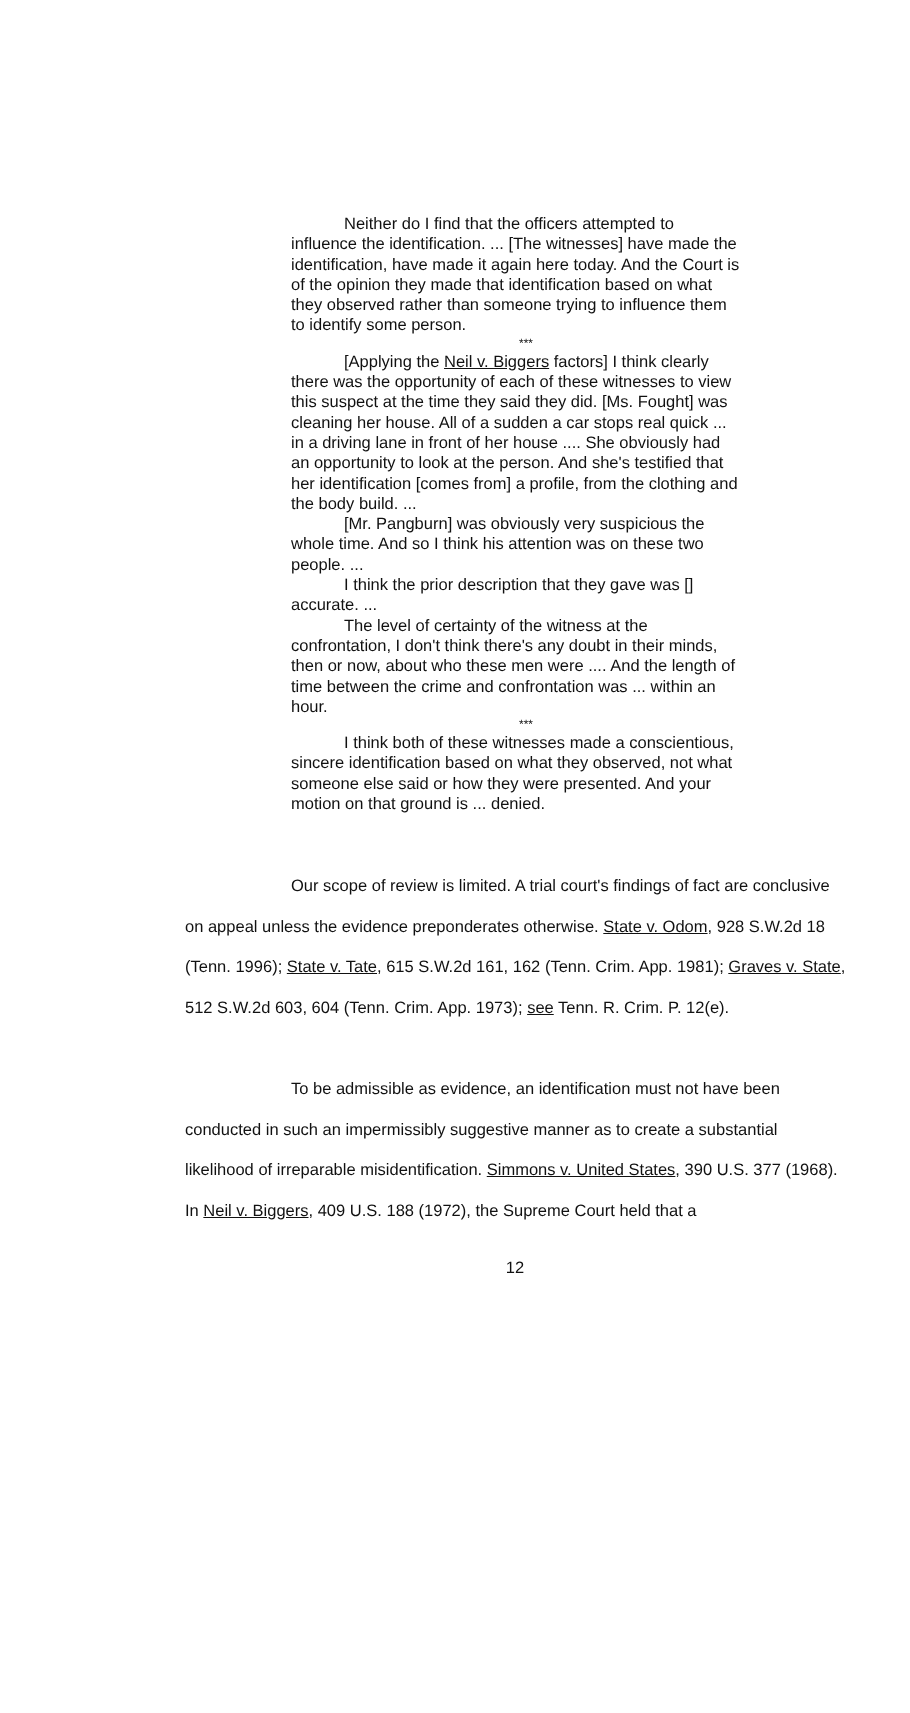Neither do I find that the officers attempted to influence the identification. ... [The witnesses] have made the identification, have made it again here today. And the Court is of the opinion they made that identification based on what they observed rather than someone trying to influence them to identify some person.
***
[Applying the Neil v. Biggers factors] I think clearly there was the opportunity of each of these witnesses to view this suspect at the time they said they did. [Ms. Fought] was cleaning her house. All of a sudden a car stops real quick ... in a driving lane in front of her house .... She obviously had an opportunity to look at the person. And she's testified that her identification [comes from] a profile, from the clothing and the body build. ...
[Mr. Pangburn] was obviously very suspicious the whole time. And so I think his attention was on these two people. ...
I think the prior description that they gave was [] accurate. ...
The level of certainty of the witness at the confrontation, I don't think there's any doubt in their minds, then or now, about who these men were .... And the length of time between the crime and confrontation was ... within an hour.
***
I think both of these witnesses made a conscientious, sincere identification based on what they observed, not what someone else said or how they were presented. And your motion on that ground is ... denied.
Our scope of review is limited. A trial court's findings of fact are conclusive on appeal unless the evidence preponderates otherwise. State v. Odom, 928 S.W.2d 18 (Tenn. 1996); State v. Tate, 615 S.W.2d 161, 162 (Tenn. Crim. App. 1981); Graves v. State, 512 S.W.2d 603, 604 (Tenn. Crim. App. 1973); see Tenn. R. Crim. P. 12(e).
To be admissible as evidence, an identification must not have been conducted in such an impermissibly suggestive manner as to create a substantial likelihood of irreparable misidentification. Simmons v. United States, 390 U.S. 377 (1968). In Neil v. Biggers, 409 U.S. 188 (1972), the Supreme Court held that a
12